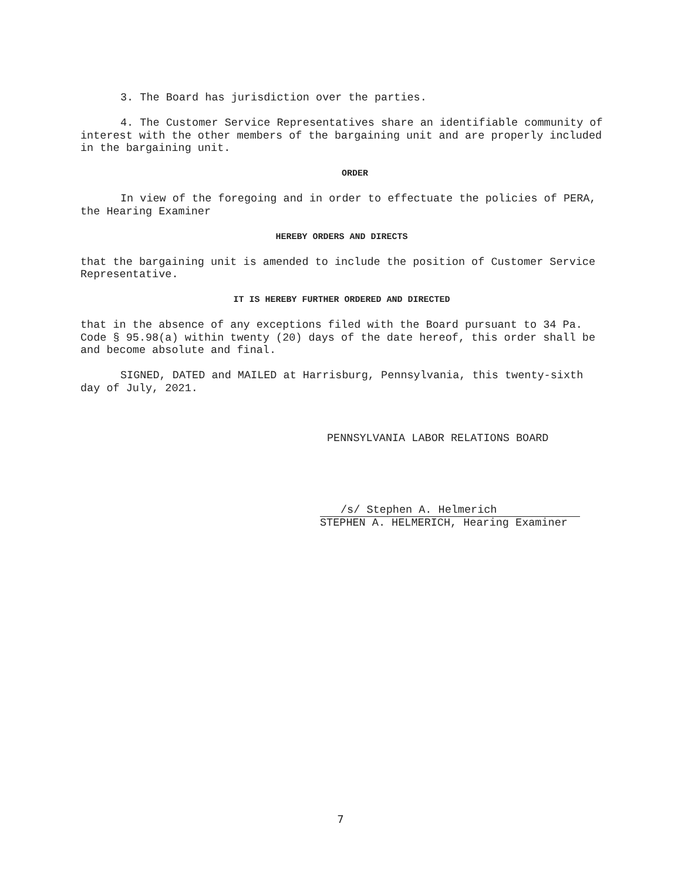3. The Board has jurisdiction over the parties.
4. The Customer Service Representatives share an identifiable community of interest with the other members of the bargaining unit and are properly included in the bargaining unit.
ORDER
In view of the foregoing and in order to effectuate the policies of PERA, the Hearing Examiner
HEREBY ORDERS AND DIRECTS
that the bargaining unit is amended to include the position of Customer Service Representative.
IT IS HEREBY FURTHER ORDERED AND DIRECTED
that in the absence of any exceptions filed with the Board pursuant to 34 Pa. Code § 95.98(a) within twenty (20) days of the date hereof, this order shall be and become absolute and final.
SIGNED, DATED and MAILED at Harrisburg, Pennsylvania, this twenty-sixth day of July, 2021.
PENNSYLVANIA LABOR RELATIONS BOARD
/s/ Stephen A. Helmerich
STEPHEN A. HELMERICH, Hearing Examiner
7